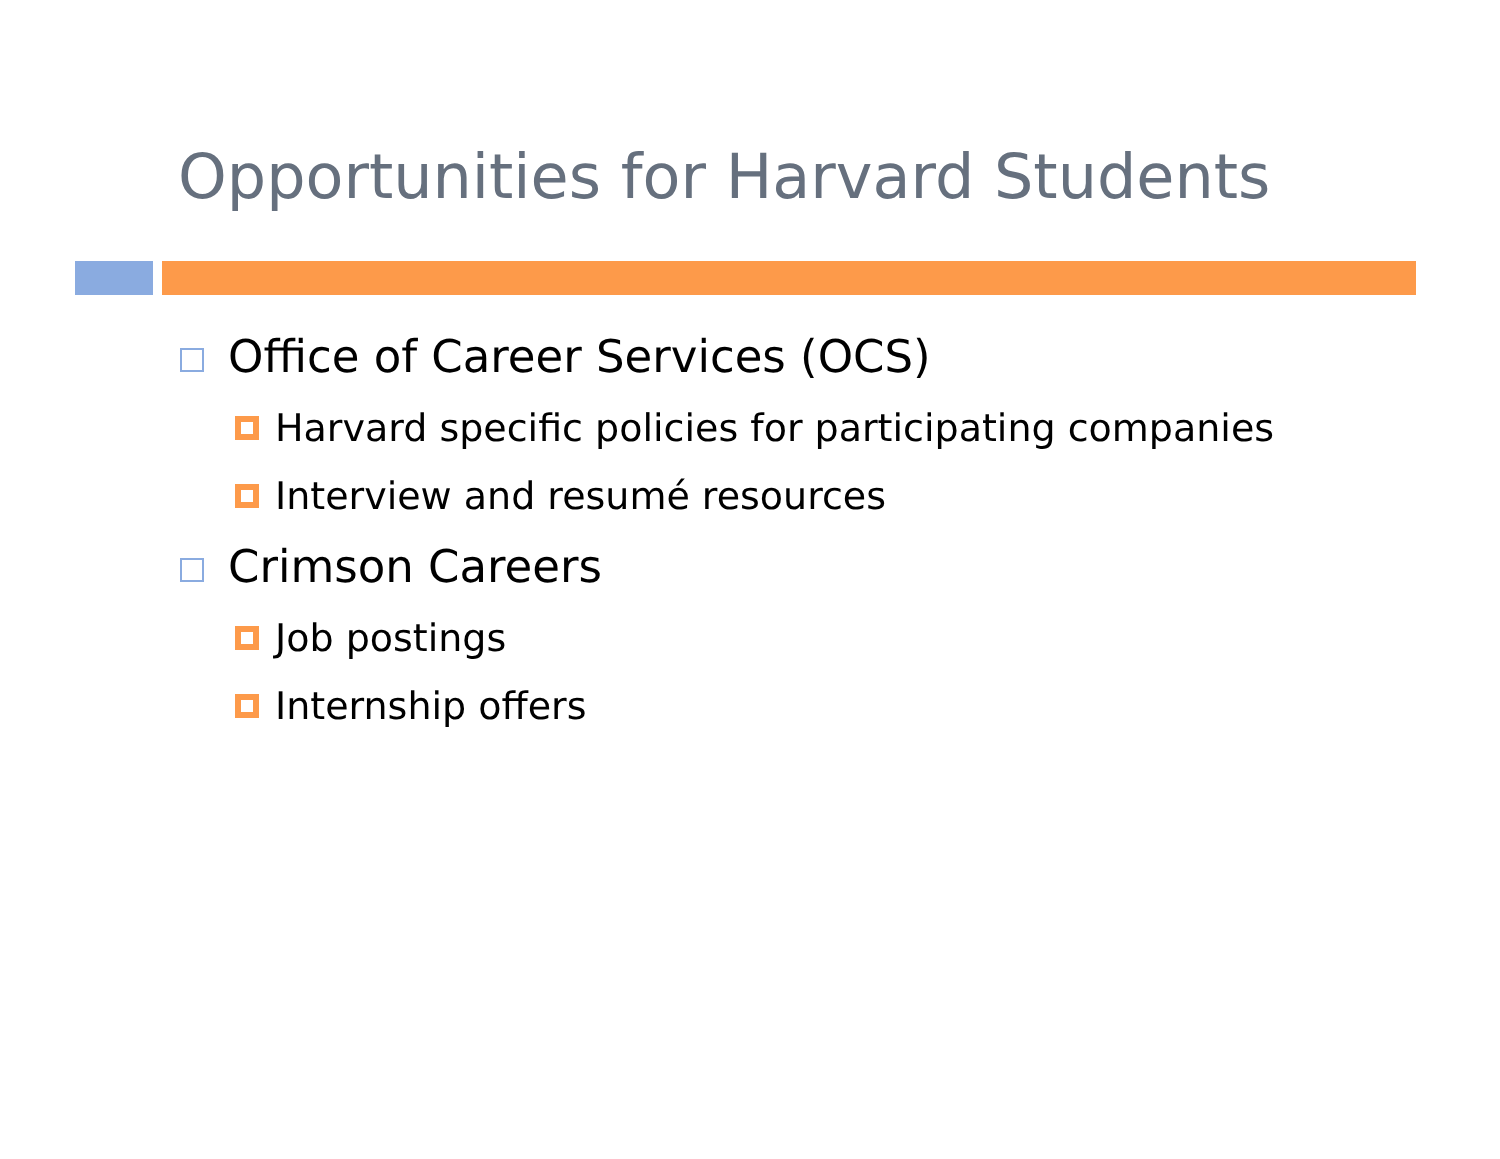Opportunities for Harvard Students
Office of Career Services (OCS)
Harvard specific policies for participating companies
Interview and resumé resources
Crimson Careers
Job postings
Internship offers